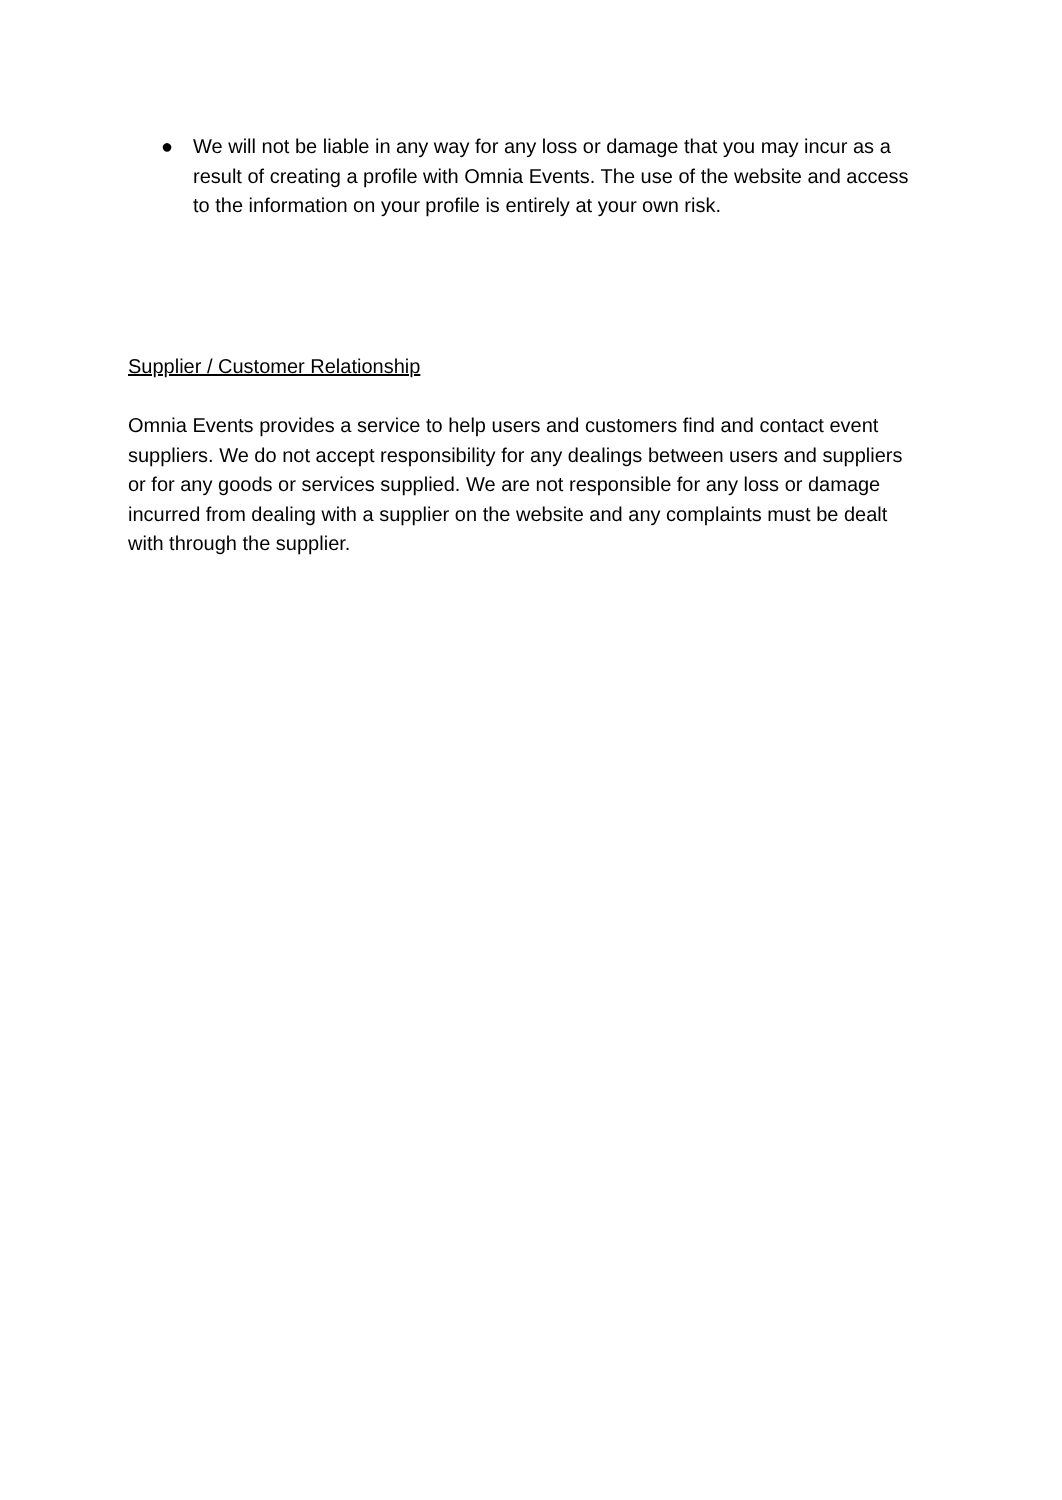● We will not be liable in any way for any loss or damage that you may incur as a result of creating a profile with Omnia Events. The use of the website and access to the information on your profile is entirely at your own risk.
Supplier / Customer Relationship
Omnia Events provides a service to help users and customers find and contact event suppliers. We do not accept responsibility for any dealings between users and suppliers or for any goods or services supplied. We are not responsible for any loss or damage incurred from dealing with a supplier on the website and any complaints must be dealt with through the supplier.